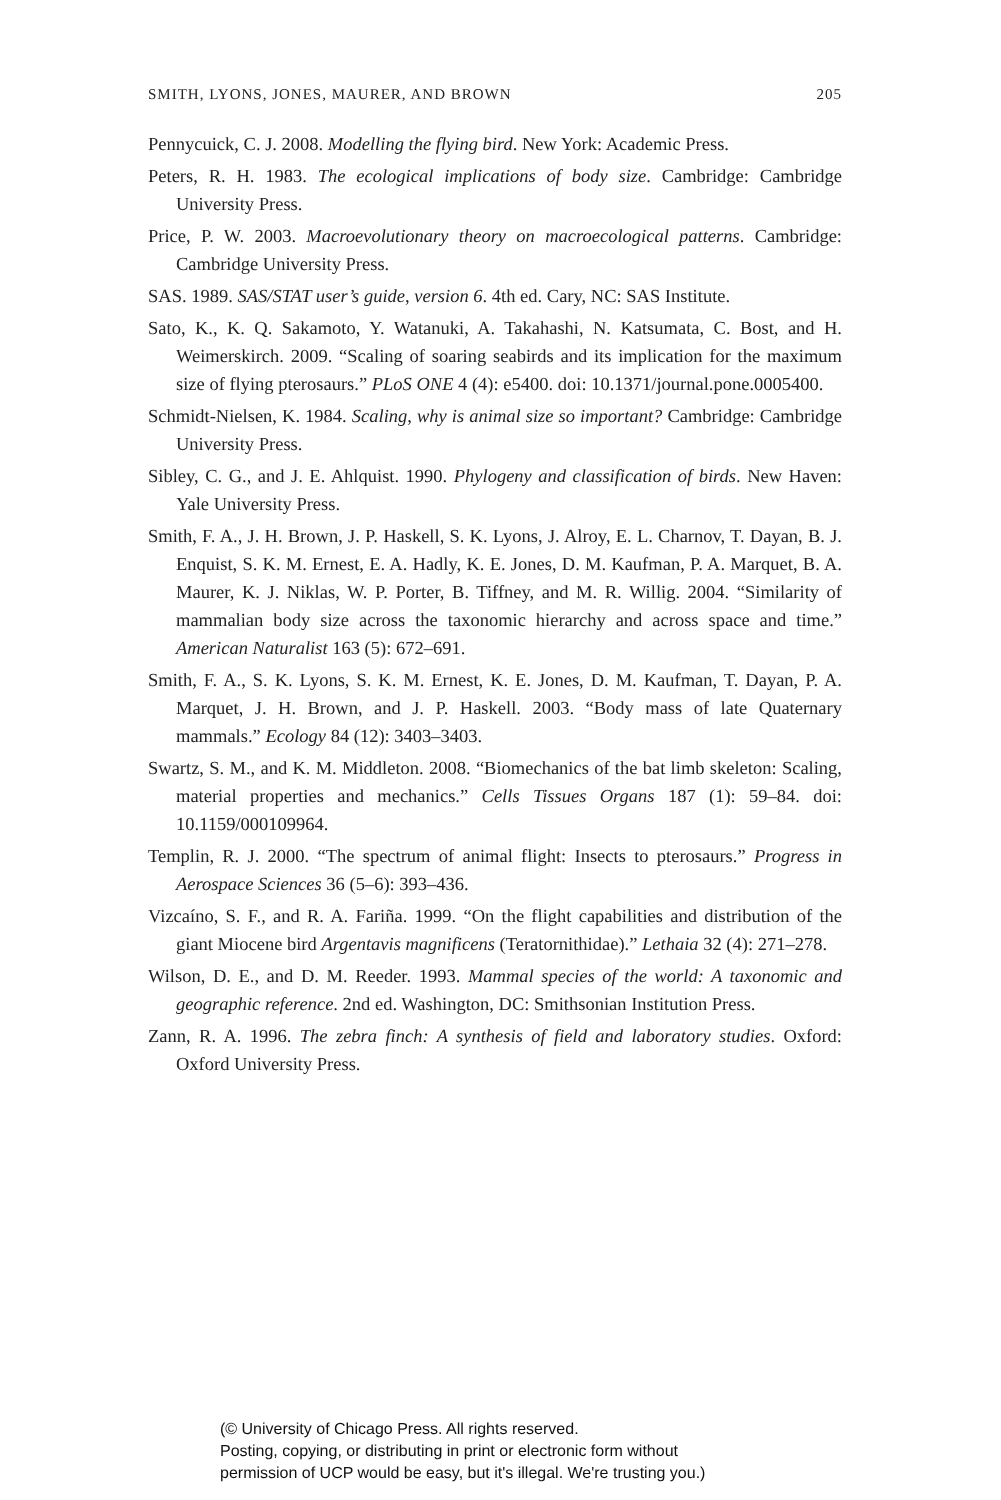SMITH, LYONS, JONES, MAURER, AND BROWN 205
Pennycuick, C. J. 2008. Modelling the flying bird. New York: Academic Press.
Peters, R. H. 1983. The ecological implications of body size. Cambridge: Cambridge University Press.
Price, P. W. 2003. Macroevolutionary theory on macroecological patterns. Cambridge: Cambridge University Press.
SAS. 1989. SAS/STAT user’s guide, version 6. 4th ed. Cary, NC: SAS Institute.
Sato, K., K. Q. Sakamoto, Y. Watanuki, A. Takahashi, N. Katsumata, C. Bost, and H. Weimerskirch. 2009. “Scaling of soaring seabirds and its implication for the maximum size of flying pterosaurs.” PLoS ONE 4 (4): e5400. doi: 10.1371/journal.pone.0005400.
Schmidt-Nielsen, K. 1984. Scaling, why is animal size so important? Cambridge: Cambridge University Press.
Sibley, C. G., and J. E. Ahlquist. 1990. Phylogeny and classification of birds. New Haven: Yale University Press.
Smith, F. A., J. H. Brown, J. P. Haskell, S. K. Lyons, J. Alroy, E. L. Charnov, T. Dayan, B. J. Enquist, S. K. M. Ernest, E. A. Hadly, K. E. Jones, D. M. Kaufman, P. A. Marquet, B. A. Maurer, K. J. Niklas, W. P. Porter, B. Tiffney, and M. R. Willig. 2004. “Similarity of mammalian body size across the taxonomic hierarchy and across space and time.” American Naturalist 163 (5): 672–691.
Smith, F. A., S. K. Lyons, S. K. M. Ernest, K. E. Jones, D. M. Kaufman, T. Dayan, P. A. Marquet, J. H. Brown, and J. P. Haskell. 2003. “Body mass of late Quaternary mammals.” Ecology 84 (12): 3403–3403.
Swartz, S. M., and K. M. Middleton. 2008. “Biomechanics of the bat limb skeleton: Scaling, material properties and mechanics.” Cells Tissues Organs 187 (1): 59–84. doi: 10.1159/000109964.
Templin, R. J. 2000. “The spectrum of animal flight: Insects to pterosaurs.” Progress in Aerospace Sciences 36 (5–6): 393–436.
Vizcaíno, S. F., and R. A. Fariña. 1999. “On the flight capabilities and distribution of the giant Miocene bird Argentavis magnificens (Teratornithidae).” Lethaia 32 (4): 271–278.
Wilson, D. E., and D. M. Reeder. 1993. Mammal species of the world: A taxonomic and geographic reference. 2nd ed. Washington, DC: Smithsonian Institution Press.
Zann, R. A. 1996. The zebra finch: A synthesis of field and laboratory studies. Oxford: Oxford University Press.
(© University of Chicago Press. All rights reserved.
Posting, copying, or distributing in print or electronic form without
permission of UCP would be easy, but it's illegal. We're trusting you.)